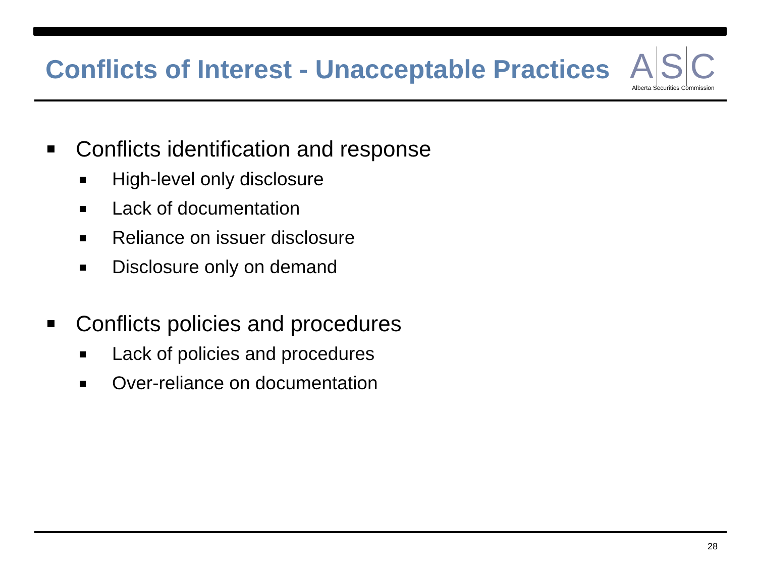Conflicts of Interest - Unacceptable Practices
A S C
Alberta Securities Commission
Conflicts identification and response
High-level only disclosure
Lack of documentation
Reliance on issuer disclosure
Disclosure only on demand
Conflicts policies and procedures
Lack of policies and procedures
Over-reliance on documentation
28